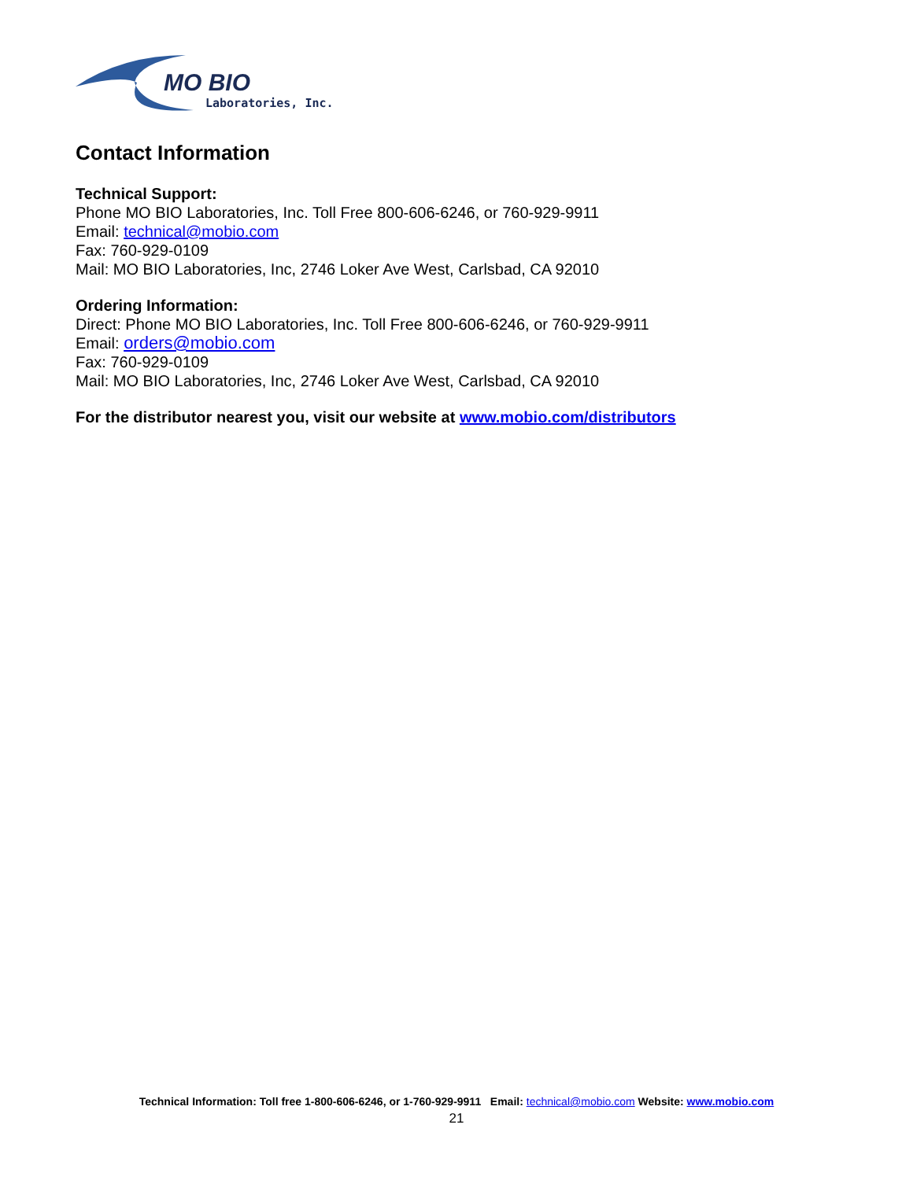MO BIO
Laboratories, Inc.
Contact Information
Technical Support:
Phone MO BIO Laboratories, Inc. Toll Free 800-606-6246, or 760-929-9911
Email: technical@mobio.com
Fax: 760-929-0109
Mail: MO BIO Laboratories, Inc, 2746 Loker Ave West, Carlsbad, CA 92010
Ordering Information:
Direct: Phone MO BIO Laboratories, Inc. Toll Free 800-606-6246, or 760-929-9911
Email: orders@mobio.com
Fax: 760-929-0109
Mail: MO BIO Laboratories, Inc, 2746 Loker Ave West, Carlsbad, CA 92010
For the distributor nearest you, visit our website at www.mobio.com/distributors
Technical Information: Toll free 1-800-606-6246, or 1-760-929-9911 Email: technical@mobio.com Website: www.mobio.com
21